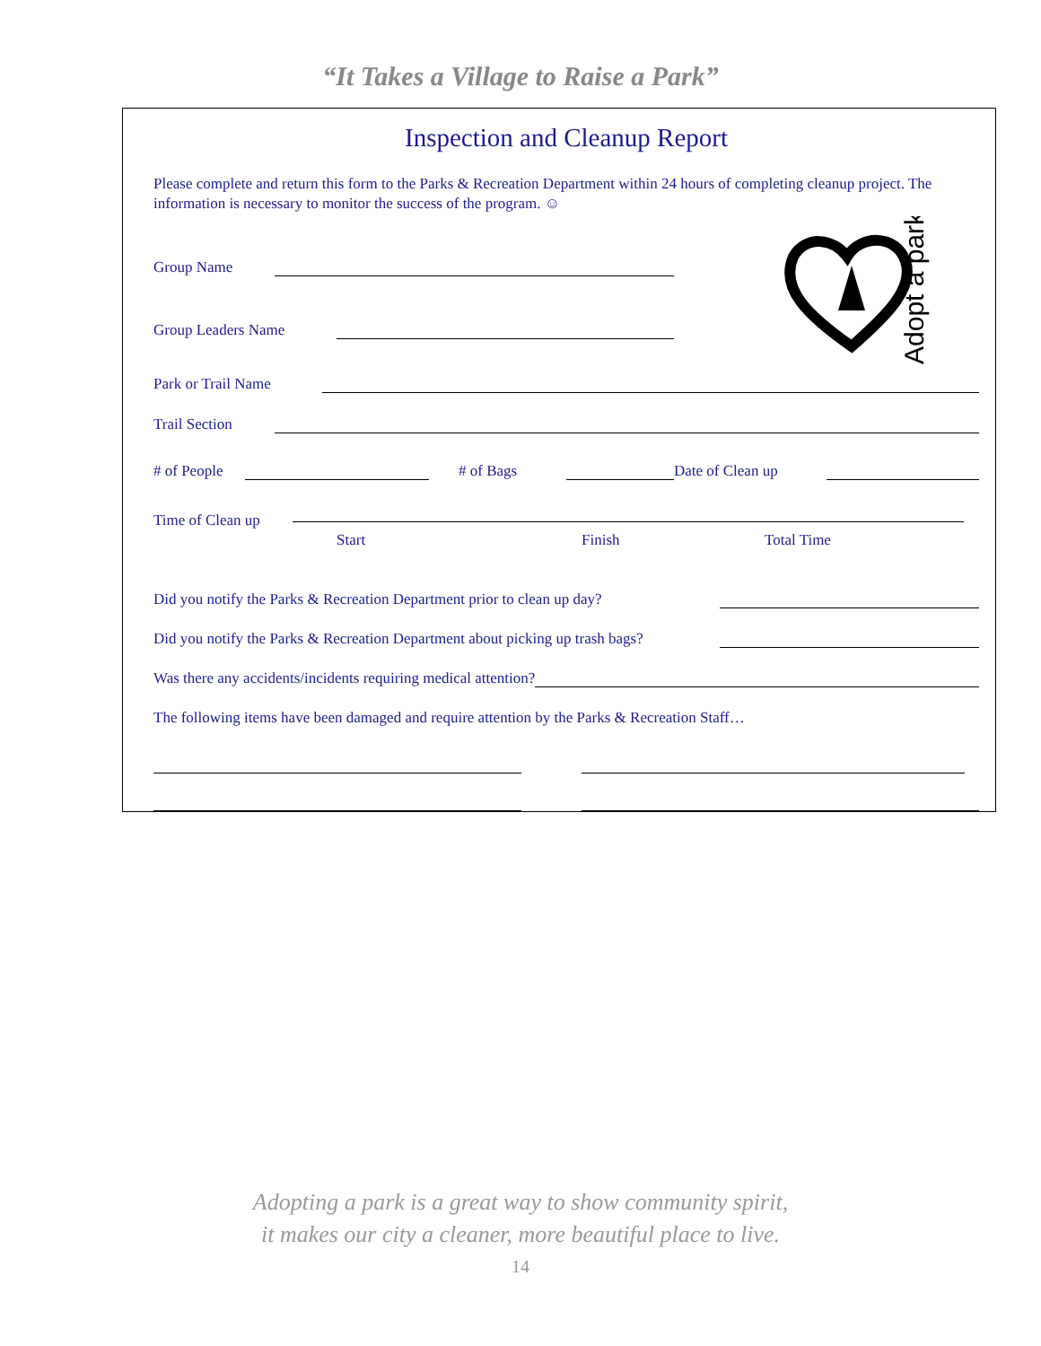“It Takes a Village to Raise a Park”
Inspection and Cleanup Report
Please complete and return this form to the Parks & Recreation Department within 24 hours of completing cleanup project. The information is necessary to monitor the success of the program. ☺
Group Name
Group Leaders Name
Park or Trail Name
Trail Section
# of People
# of Bags
Date of Clean up
Time of Clean up
Start Finish Total Time
Did you notify the Parks & Recreation Department prior to clean up day?
Did you notify the Parks & Recreation Department about picking up trash bags?
Was there any accidents/incidents requiring medical attention?
The following items have been damaged and require attention by the Parks & Recreation Staff…
Adopt a park
Adopting a park is a great way to show community spirit,
it makes our city a cleaner, more beautiful place to live.
14